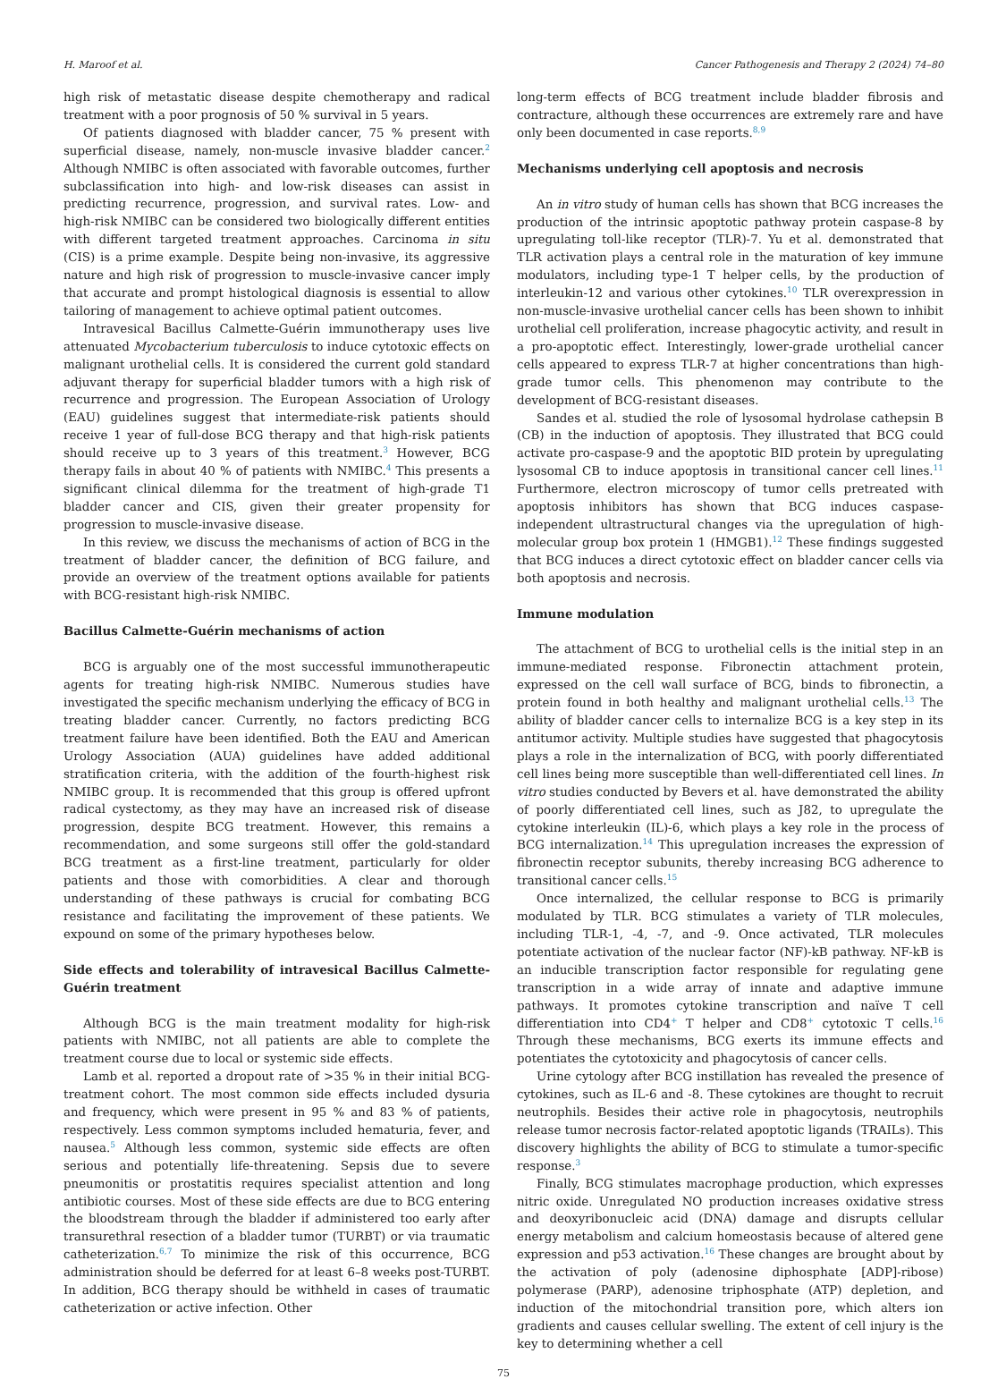H. Maroof et al. Cancer Pathogenesis and Therapy 2 (2024) 74–80
high risk of metastatic disease despite chemotherapy and radical treatment with a poor prognosis of 50 % survival in 5 years.
Of patients diagnosed with bladder cancer, 75 % present with superficial disease, namely, non-muscle invasive bladder cancer.<sup>2</sup> Although NMIBC is often associated with favorable outcomes, further subclassification into high- and low-risk diseases can assist in predicting recurrence, progression, and survival rates. Low- and high-risk NMIBC can be considered two biologically different entities with different targeted treatment approaches. Carcinoma in situ (CIS) is a prime example. Despite being non-invasive, its aggressive nature and high risk of progression to muscle-invasive cancer imply that accurate and prompt histological diagnosis is essential to allow tailoring of management to achieve optimal patient outcomes.
Intravesical Bacillus Calmette-Guérin immunotherapy uses live attenuated Mycobacterium tuberculosis to induce cytotoxic effects on malignant urothelial cells. It is considered the current gold standard adjuvant therapy for superficial bladder tumors with a high risk of recurrence and progression. The European Association of Urology (EAU) guidelines suggest that intermediate-risk patients should receive 1 year of full-dose BCG therapy and that high-risk patients should receive up to 3 years of this treatment.<sup>3</sup> However, BCG therapy fails in about 40 % of patients with NMIBC.<sup>4</sup> This presents a significant clinical dilemma for the treatment of high-grade T1 bladder cancer and CIS, given their greater propensity for progression to muscle-invasive disease.
In this review, we discuss the mechanisms of action of BCG in the treatment of bladder cancer, the definition of BCG failure, and provide an overview of the treatment options available for patients with BCG-resistant high-risk NMIBC.
Bacillus Calmette-Guérin mechanisms of action
BCG is arguably one of the most successful immunotherapeutic agents for treating high-risk NMIBC. Numerous studies have investigated the specific mechanism underlying the efficacy of BCG in treating bladder cancer. Currently, no factors predicting BCG treatment failure have been identified. Both the EAU and American Urology Association (AUA) guidelines have added additional stratification criteria, with the addition of the fourth-highest risk NMIBC group. It is recommended that this group is offered upfront radical cystectomy, as they may have an increased risk of disease progression, despite BCG treatment. However, this remains a recommendation, and some surgeons still offer the gold-standard BCG treatment as a first-line treatment, particularly for older patients and those with comorbidities. A clear and thorough understanding of these pathways is crucial for combating BCG resistance and facilitating the improvement of these patients. We expound on some of the primary hypotheses below.
Side effects and tolerability of intravesical Bacillus Calmette-Guérin treatment
Although BCG is the main treatment modality for high-risk patients with NMIBC, not all patients are able to complete the treatment course due to local or systemic side effects.
Lamb et al. reported a dropout rate of >35 % in their initial BCG-treatment cohort. The most common side effects included dysuria and frequency, which were present in 95 % and 83 % of patients, respectively. Less common symptoms included hematuria, fever, and nausea.<sup>5</sup> Although less common, systemic side effects are often serious and potentially life-threatening. Sepsis due to severe pneumonitis or prostatitis requires specialist attention and long antibiotic courses. Most of these side effects are due to BCG entering the bloodstream through the bladder if administered too early after transurethral resection of a bladder tumor (TURBT) or via traumatic catheterization.<sup>6,7</sup> To minimize the risk of this occurrence, BCG administration should be deferred for at least 6–8 weeks post-TURBT. In addition, BCG therapy should be withheld in cases of traumatic catheterization or active infection. Other
long-term effects of BCG treatment include bladder fibrosis and contracture, although these occurrences are extremely rare and have only been documented in case reports.<sup>8,9</sup>
Mechanisms underlying cell apoptosis and necrosis
An in vitro study of human cells has shown that BCG increases the production of the intrinsic apoptotic pathway protein caspase-8 by upregulating toll-like receptor (TLR)-7. Yu et al. demonstrated that TLR activation plays a central role in the maturation of key immune modulators, including type-1 T helper cells, by the production of interleukin-12 and various other cytokines.<sup>10</sup> TLR overexpression in non-muscle-invasive urothelial cancer cells has been shown to inhibit urothelial cell proliferation, increase phagocytic activity, and result in a pro-apoptotic effect. Interestingly, lower-grade urothelial cancer cells appeared to express TLR-7 at higher concentrations than high-grade tumor cells. This phenomenon may contribute to the development of BCG-resistant diseases.
Sandes et al. studied the role of lysosomal hydrolase cathepsin B (CB) in the induction of apoptosis. They illustrated that BCG could activate pro-caspase-9 and the apoptotic BID protein by upregulating lysosomal CB to induce apoptosis in transitional cancer cell lines.<sup>11</sup> Furthermore, electron microscopy of tumor cells pretreated with apoptosis inhibitors has shown that BCG induces caspase-independent ultrastructural changes via the upregulation of high-molecular group box protein 1 (HMGB1).<sup>12</sup> These findings suggested that BCG induces a direct cytotoxic effect on bladder cancer cells via both apoptosis and necrosis.
Immune modulation
The attachment of BCG to urothelial cells is the initial step in an immune-mediated response. Fibronectin attachment protein, expressed on the cell wall surface of BCG, binds to fibronectin, a protein found in both healthy and malignant urothelial cells.<sup>13</sup> The ability of bladder cancer cells to internalize BCG is a key step in its antitumor activity. Multiple studies have suggested that phagocytosis plays a role in the internalization of BCG, with poorly differentiated cell lines being more susceptible than well-differentiated cell lines. In vitro studies conducted by Bevers et al. have demonstrated the ability of poorly differentiated cell lines, such as J82, to upregulate the cytokine interleukin (IL)-6, which plays a key role in the process of BCG internalization.<sup>14</sup> This upregulation increases the expression of fibronectin receptor subunits, thereby increasing BCG adherence to transitional cancer cells.<sup>15</sup>
Once internalized, the cellular response to BCG is primarily modulated by TLR. BCG stimulates a variety of TLR molecules, including TLR-1, -4, -7, and -9. Once activated, TLR molecules potentiate activation of the nuclear factor (NF)-kB pathway. NF-kB is an inducible transcription factor responsible for regulating gene transcription in a wide array of innate and adaptive immune pathways. It promotes cytokine transcription and naïve T cell differentiation into CD4<sup>+</sup> T helper and CD8<sup>+</sup> cytotoxic T cells.<sup>16</sup> Through these mechanisms, BCG exerts its immune effects and potentiates the cytotoxicity and phagocytosis of cancer cells.
Urine cytology after BCG instillation has revealed the presence of cytokines, such as IL-6 and -8. These cytokines are thought to recruit neutrophils. Besides their active role in phagocytosis, neutrophils release tumor necrosis factor-related apoptotic ligands (TRAILs). This discovery highlights the ability of BCG to stimulate a tumor-specific response.<sup>3</sup>
Finally, BCG stimulates macrophage production, which expresses nitric oxide. Unregulated NO production increases oxidative stress and deoxyribonucleic acid (DNA) damage and disrupts cellular energy metabolism and calcium homeostasis because of altered gene expression and p53 activation.<sup>16</sup> These changes are brought about by the activation of poly (adenosine diphosphate [ADP]-ribose) polymerase (PARP), adenosine triphosphate (ATP) depletion, and induction of the mitochondrial transition pore, which alters ion gradients and causes cellular swelling. The extent of cell injury is the key to determining whether a cell
75